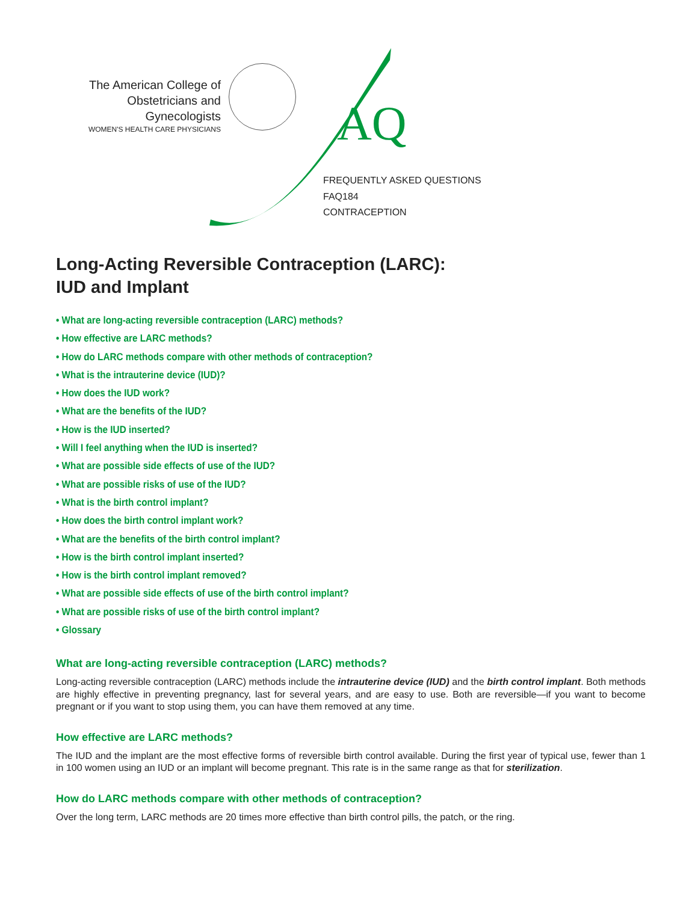The American College of
Obstetricians and Gynecologists
WOMEN'S HEALTH CARE PHYSICIANS
AQ
FREQUENTLY ASKED QUESTIONS
FAQ184
CONTRACEPTION
Long-Acting Reversible Contraception (LARC):
IUD and Implant
• What are long-acting reversible contraception (LARC) methods?
• How effective are LARC methods?
• How do LARC methods compare with other methods of contraception?
• What is the intrauterine device (IUD)?
• How does the IUD work?
• What are the benefits of the IUD?
• How is the IUD inserted?
• Will I feel anything when the IUD is inserted?
• What are possible side effects of use of the IUD?
• What are possible risks of use of the IUD?
• What is the birth control implant?
• How does the birth control implant work?
• What are the benefits of the birth control implant?
• How is the birth control implant inserted?
• How is the birth control implant removed?
• What are possible side effects of use of the birth control implant?
• What are possible risks of use of the birth control implant?
• Glossary
What are long-acting reversible contraception (LARC) methods?
Long-acting reversible contraception (LARC) methods include the intrauterine device (IUD) and the birth control implant. Both methods are highly effective in preventing pregnancy, last for several years, and are easy to use. Both are reversible—if you want to become pregnant or if you want to stop using them, you can have them removed at any time.
How effective are LARC methods?
The IUD and the implant are the most effective forms of reversible birth control available. During the first year of typical use, fewer than 1 in 100 women using an IUD or an implant will become pregnant. This rate is in the same range as that for sterilization.
How do LARC methods compare with other methods of contraception?
Over the long term, LARC methods are 20 times more effective than birth control pills, the patch, or the ring.